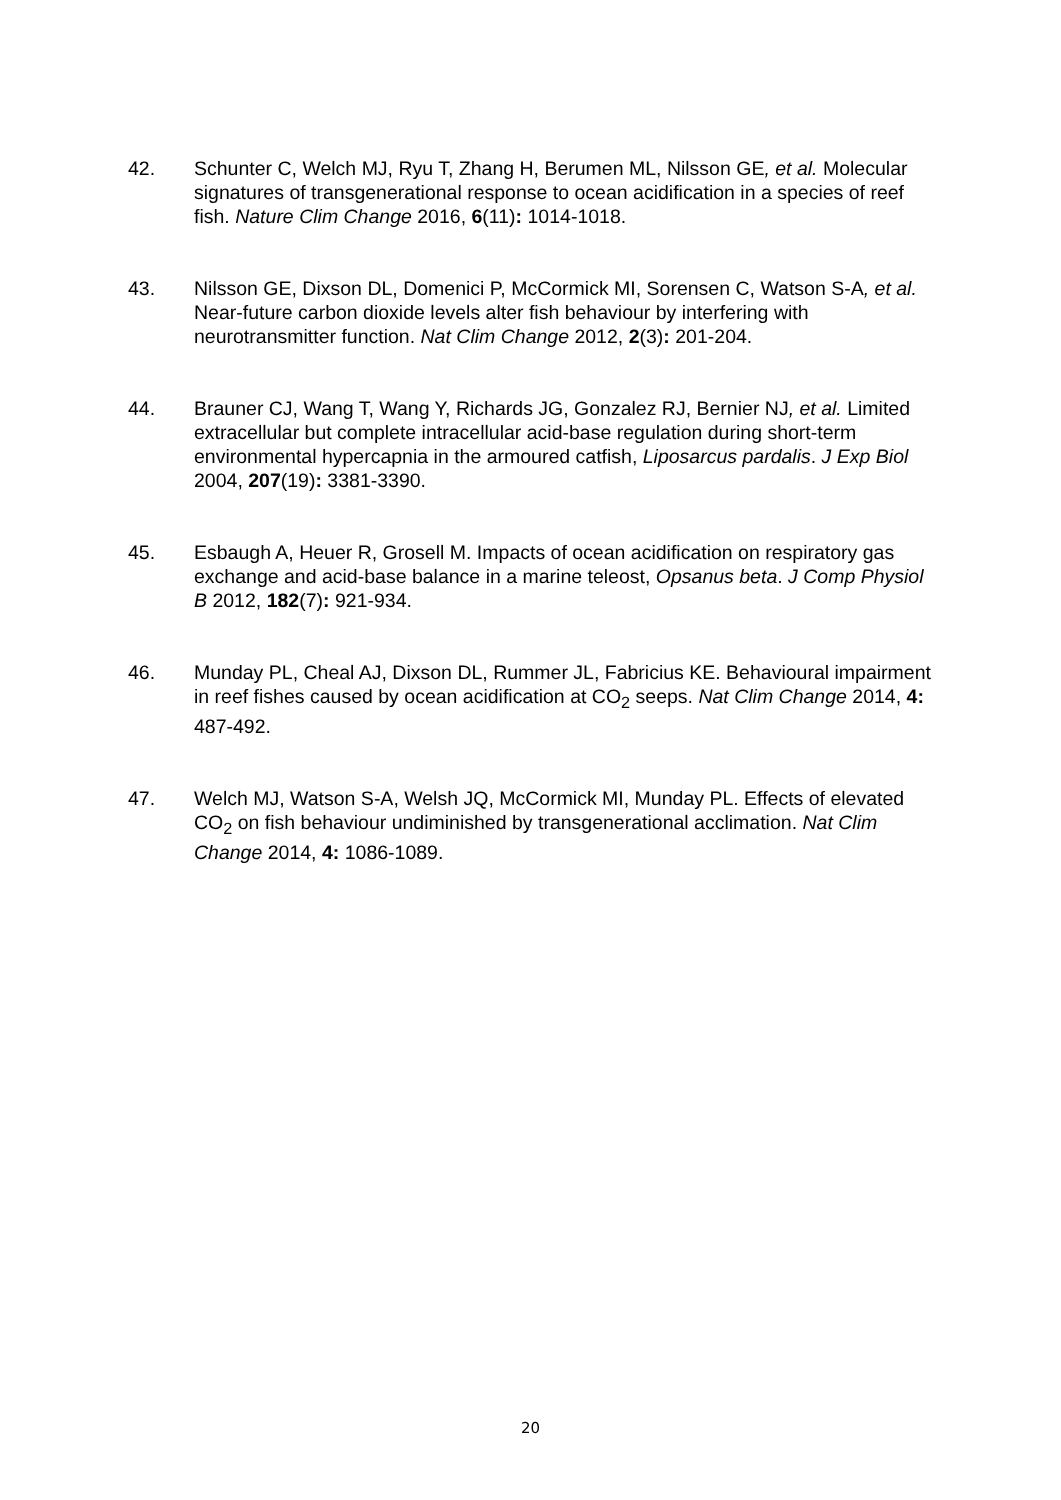42. Schunter C, Welch MJ, Ryu T, Zhang H, Berumen ML, Nilsson GE, et al. Molecular signatures of transgenerational response to ocean acidification in a species of reef fish. Nature Clim Change 2016, 6(11): 1014-1018.
43. Nilsson GE, Dixson DL, Domenici P, McCormick MI, Sorensen C, Watson S-A, et al. Near-future carbon dioxide levels alter fish behaviour by interfering with neurotransmitter function. Nat Clim Change 2012, 2(3): 201-204.
44. Brauner CJ, Wang T, Wang Y, Richards JG, Gonzalez RJ, Bernier NJ, et al. Limited extracellular but complete intracellular acid-base regulation during short-term environmental hypercapnia in the armoured catfish, Liposarcus pardalis. J Exp Biol 2004, 207(19): 3381-3390.
45. Esbaugh A, Heuer R, Grosell M. Impacts of ocean acidification on respiratory gas exchange and acid-base balance in a marine teleost, Opsanus beta. J Comp Physiol B 2012, 182(7): 921-934.
46. Munday PL, Cheal AJ, Dixson DL, Rummer JL, Fabricius KE. Behavioural impairment in reef fishes caused by ocean acidification at CO<sub>2</sub> seeps. Nat Clim Change 2014, 4: 487-492.
47. Welch MJ, Watson S-A, Welsh JQ, McCormick MI, Munday PL. Effects of elevated CO<sub>2</sub> on fish behaviour undiminished by transgenerational acclimation. Nat Clim Change 2014, 4: 1086-1089.
20